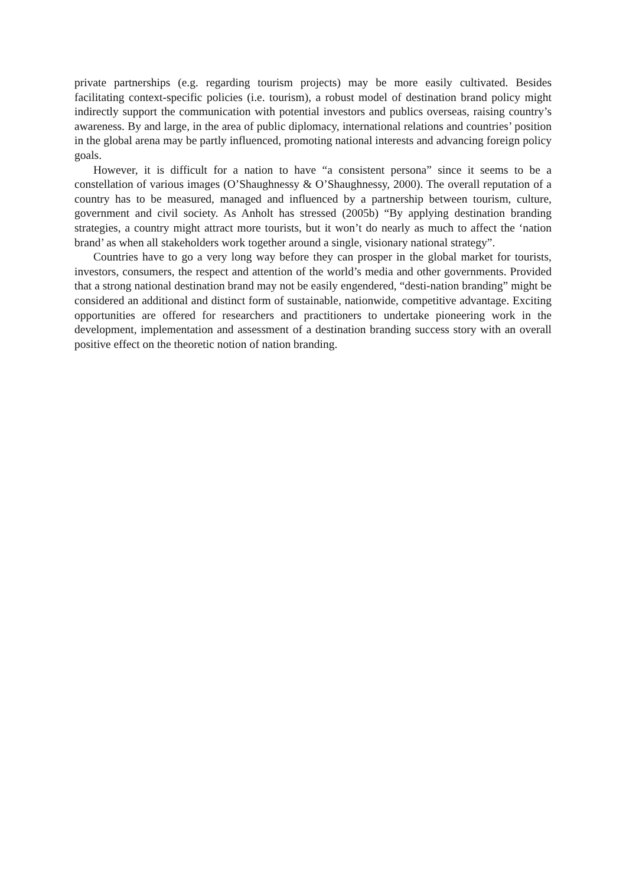private partnerships (e.g. regarding tourism projects) may be more easily cultivated. Besides facilitating context-specific policies (i.e. tourism), a robust model of destination brand policy might indirectly support the communication with potential investors and publics overseas, raising country’s awareness. By and large, in the area of public diplomacy, international relations and countries’ position in the global arena may be partly influenced, promoting national interests and advancing foreign policy goals.
However, it is difficult for a nation to have “a consistent persona” since it seems to be a constellation of various images (O’Shaughnessy & O’Shaughnessy, 2000). The overall reputation of a country has to be measured, managed and influenced by a partnership between tourism, culture, government and civil society. As Anholt has stressed (2005b) “By applying destination branding strategies, a country might attract more tourists, but it won’t do nearly as much to affect the ‘nation brand’ as when all stakeholders work together around a single, visionary national strategy”.
Countries have to go a very long way before they can prosper in the global market for tourists, investors, consumers, the respect and attention of the world’s media and other governments. Provided that a strong national destination brand may not be easily engendered, “desti-nation branding” might be considered an additional and distinct form of sustainable, nationwide, competitive advantage. Exciting opportunities are offered for researchers and practitioners to undertake pioneering work in the development, implementation and assessment of a destination branding success story with an overall positive effect on the theoretic notion of nation branding.